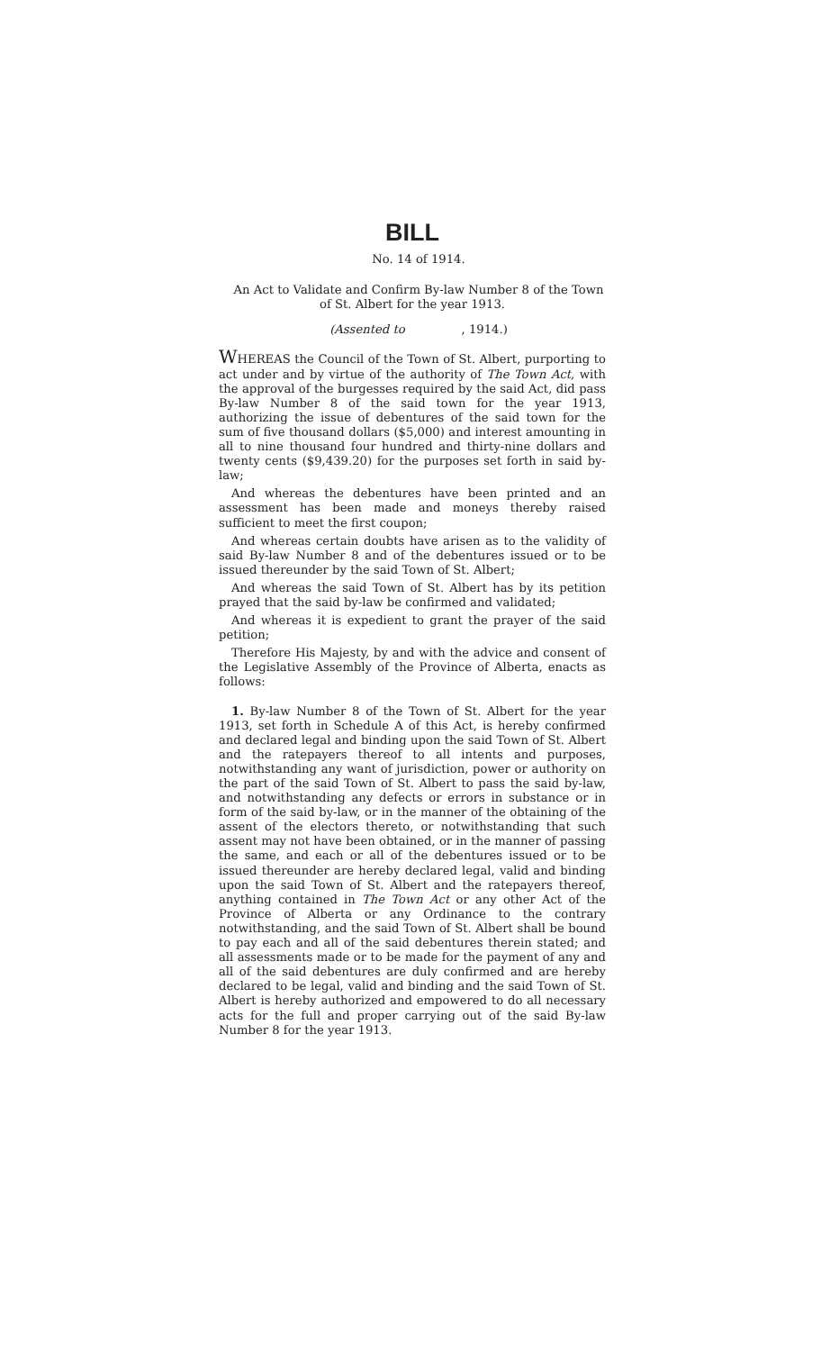BILL
No. 14 of 1914.
An Act to Validate and Confirm By-law Number 8 of the Town of St. Albert for the year 1913.
(Assented to , 1914.)
WHEREAS the Council of the Town of St. Albert, purporting to act under and by virtue of the authority of The Town Act, with the approval of the burgesses required by the said Act, did pass By-law Number 8 of the said town for the year 1913, authorizing the issue of debentures of the said town for the sum of five thousand dollars ($5,000) and interest amounting in all to nine thousand four hundred and thirty-nine dollars and twenty cents ($9,439.20) for the purposes set forth in said by-law;
And whereas the debentures have been printed and an assessment has been made and moneys thereby raised sufficient to meet the first coupon;
And whereas certain doubts have arisen as to the validity of said By-law Number 8 and of the debentures issued or to be issued thereunder by the said Town of St. Albert;
And whereas the said Town of St. Albert has by its petition prayed that the said by-law be confirmed and validated;
And whereas it is expedient to grant the prayer of the said petition;
Therefore His Majesty, by and with the advice and consent of the Legislative Assembly of the Province of Alberta, enacts as follows:
1. By-law Number 8 of the Town of St. Albert for the year 1913, set forth in Schedule A of this Act, is hereby confirmed and declared legal and binding upon the said Town of St. Albert and the ratepayers thereof to all intents and purposes, notwithstanding any want of jurisdiction, power or authority on the part of the said Town of St. Albert to pass the said by-law, and notwithstanding any defects or errors in substance or in form of the said by-law, or in the manner of the obtaining of the assent of the electors thereto, or notwithstanding that such assent may not have been obtained, or in the manner of passing the same, and each or all of the debentures issued or to be issued thereunder are hereby declared legal, valid and binding upon the said Town of St. Albert and the ratepayers thereof, anything contained in The Town Act or any other Act of the Province of Alberta or any Ordinance to the contrary notwithstanding, and the said Town of St. Albert shall be bound to pay each and all of the said debentures therein stated; and all assessments made or to be made for the payment of any and all of the said debentures are duly confirmed and are hereby declared to be legal, valid and binding and the said Town of St. Albert is hereby authorized and empowered to do all necessary acts for the full and proper carrying out of the said By-law Number 8 for the year 1913.